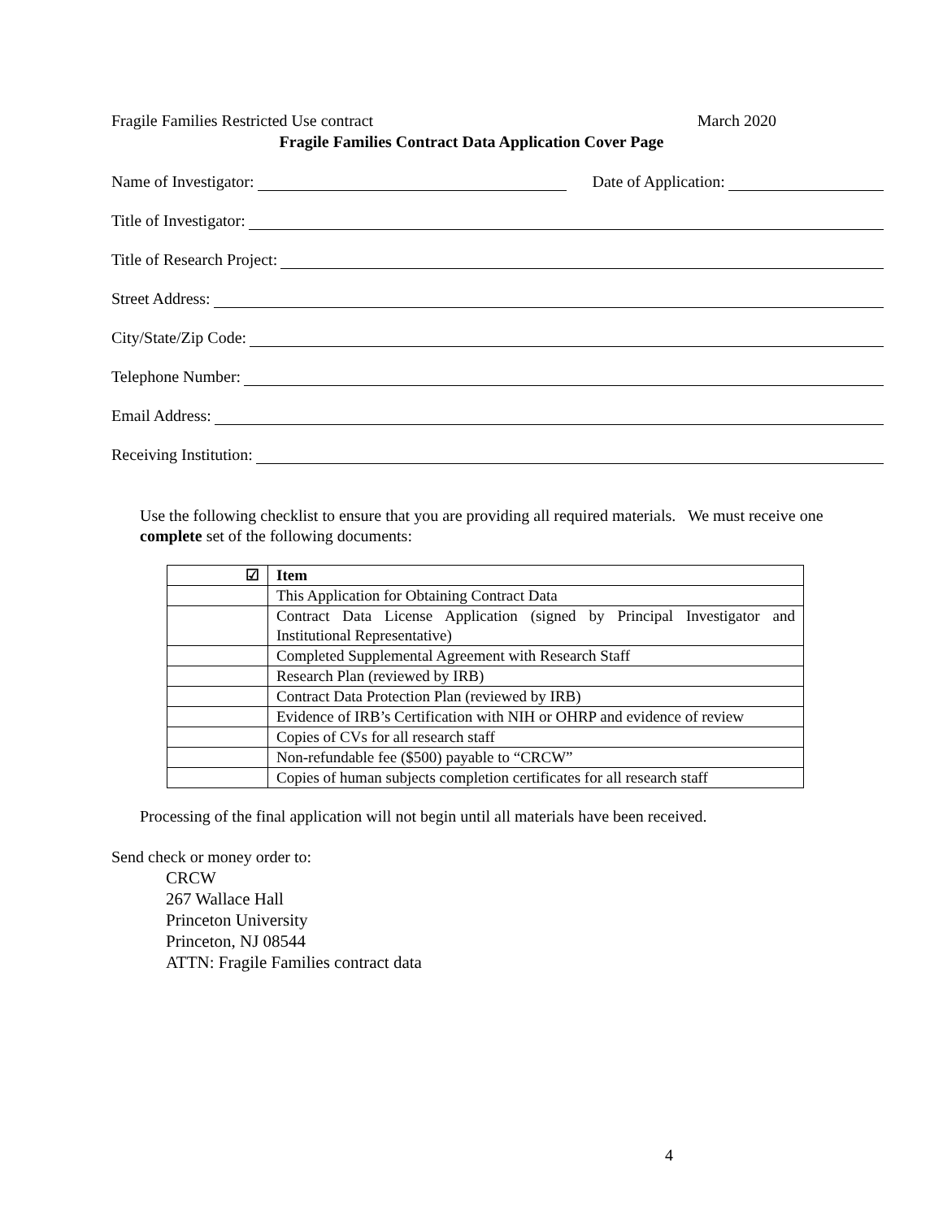Fragile Families Restricted Use contract March 2020
Fragile Families Contract Data Application Cover Page
Name of Investigator: Date of Application:
Title of Investigator:
Title of Research Project:
Street Address:
City/State/Zip Code:
Telephone Number:
Email Address:
Receiving Institution:
Use the following checklist to ensure that you are providing all required materials. We must receive one complete set of the following documents:
| ☑ | Item |
| --- | --- |
| | This Application for Obtaining Contract Data |
| | Contract Data License Application (signed by Principal Investigator and Institutional Representative) |
| | Completed Supplemental Agreement with Research Staff |
| | Research Plan (reviewed by IRB) |
| | Contract Data Protection Plan (reviewed by IRB) |
| | Evidence of IRB’s Certification with NIH or OHRP and evidence of review |
| | Copies of CVs for all research staff |
| | Non-refundable fee ($500) payable to “CRCW” |
| | Copies of human subjects completion certificates for all research staff |
Processing of the final application will not begin until all materials have been received.
Send check or money order to:
CRCW
267 Wallace Hall
Princeton University
Princeton, NJ 08544
ATTN: Fragile Families contract data
4